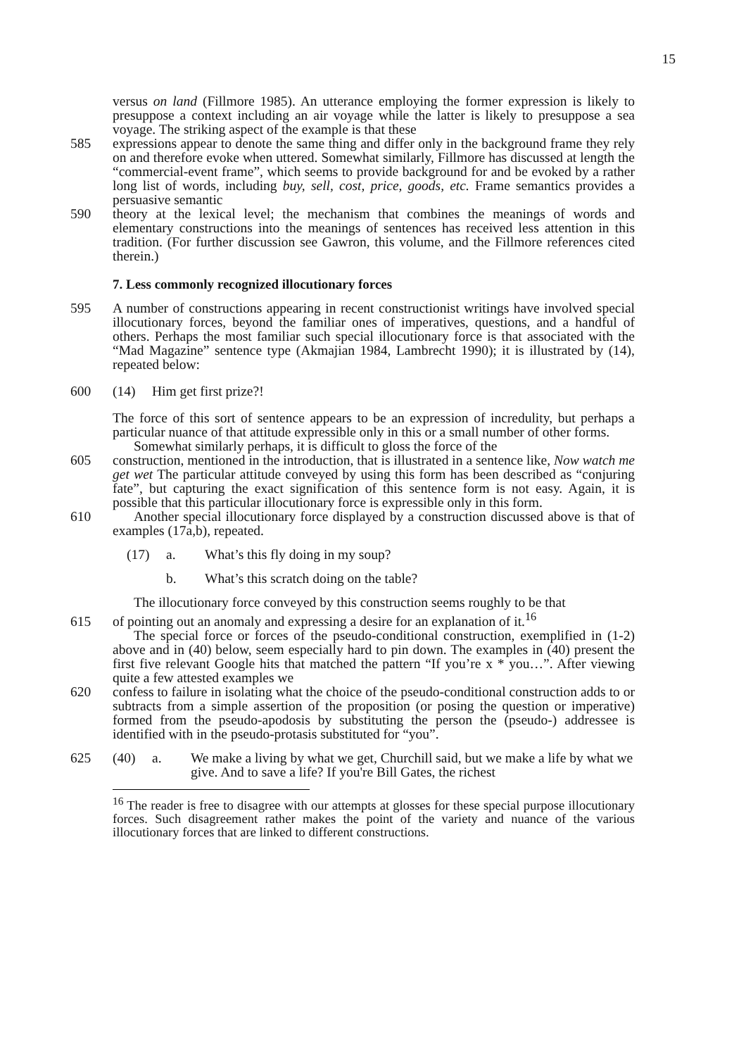15
versus on land (Fillmore 1985). An utterance employing the former expression is likely to presuppose a context including an air voyage while the latter is likely to presuppose a sea voyage. The striking aspect of the example is that these
585 expressions appear to denote the same thing and differ only in the background frame they rely on and therefore evoke when uttered. Somewhat similarly, Fillmore has discussed at length the “commercial-event frame”, which seems to provide background for and be evoked by a rather long list of words, including buy, sell, cost, price, goods, etc. Frame semantics provides a persuasive semantic
590 theory at the lexical level; the mechanism that combines the meanings of words and elementary constructions into the meanings of sentences has received less attention in this tradition. (For further discussion see Gawron, this volume, and the Fillmore references cited therein.)
7. Less commonly recognized illocutionary forces
595 A number of constructions appearing in recent constructionist writings have involved special illocutionary forces, beyond the familiar ones of imperatives, questions, and a handful of others. Perhaps the most familiar such special illocutionary force is that associated with the “Mad Magazine” sentence type (Akmajian 1984, Lambrecht 1990); it is illustrated by (14), repeated below:
600 (14) Him get first prize?!
The force of this sort of sentence appears to be an expression of incredulity, but perhaps a particular nuance of that attitude expressible only in this or a small number of other forms.
Somewhat similarly perhaps, it is difficult to gloss the force of the
605 construction, mentioned in the introduction, that is illustrated in a sentence like, Now watch me get wet The particular attitude conveyed by using this form has been described as “conjuring fate”, but capturing the exact signification of this sentence form is not easy. Again, it is possible that this particular illocutionary force is expressible only in this form.
610 Another special illocutionary force displayed by a construction discussed above is that of examples (17a,b), repeated.
(17) a. What’s this fly doing in my soup?
b. What’s this scratch doing on the table?
The illocutionary force conveyed by this construction seems roughly to be that
615 of pointing out an anomaly and expressing a desire for an explanation of it.<sup>16</sup>
The special force or forces of the pseudo-conditional construction, exemplified in (1-2) above and in (40) below, seem especially hard to pin down. The examples in (40) present the first five relevant Google hits that matched the pattern “If you’re x * you…”. After viewing quite a few attested examples we
620 confess to failure in isolating what the choice of the pseudo-conditional construction adds to or subtracts from a simple assertion of the proposition (or posing the question or imperative) formed from the pseudo-apodosis by substituting the person the (pseudo-) addressee is identified with in the pseudo-protasis substituted for “you”.
625 (40) a. We make a living by what we get, Churchill said, but we make a life by what we give. And to save a life? If you're Bill Gates, the richest
<sup>16</sup> The reader is free to disagree with our attempts at glosses for these special purpose illocutionary forces. Such disagreement rather makes the point of the variety and nuance of the various illocutionary forces that are linked to different constructions.